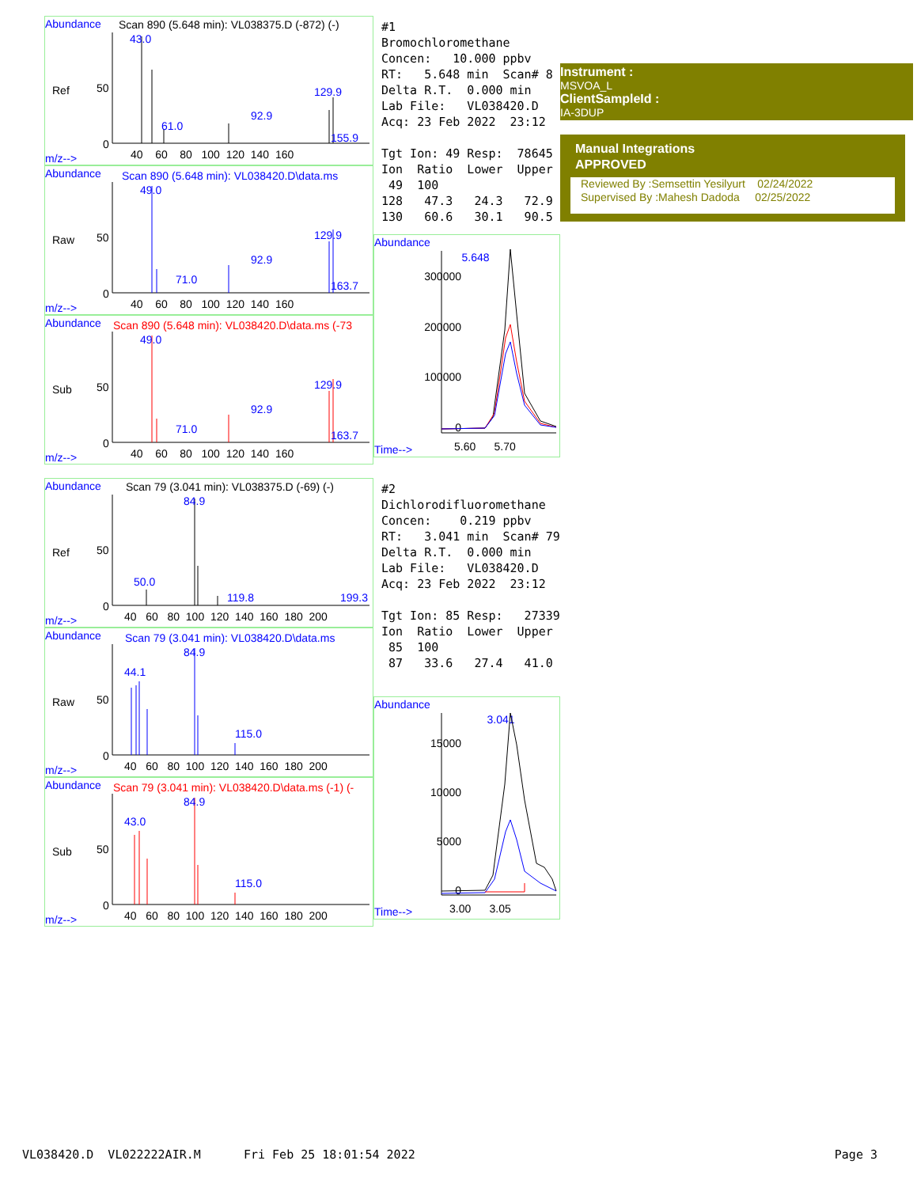Abundance
Scan 890 (5.648 min): VL038375.D (-872) (-)
Ref
50
0
43.0
129.9
92.9
61.0
155.9
m/z-->
40 60 80 100 120 140 160
Abundance
Scan 890 (5.648 min): VL038420.D\data.ms
Raw
50
0
49.0
129.9
92.9
71.0
163.7
m/z-->
40 60 80 100 120 140 160
Abundance
Scan 890 (5.648 min): VL038420.D\data.ms (-73
Sub
50
0
49.0
129.9
92.9
71.0
163.7
m/z-->
40 60 80 100 120 140 160
#1 Bromochloromethane Concen: 10.000 ppbv RT: 5.648 min Scan# 8 Delta R.T. 0.000 min Lab File: VL038420.D Acq: 23 Feb 2022 23:12 Tgt Ion: 49 Resp: 78645 Ion Ratio Lower Upper 49 100 128 47.3 24.3 72.9 130 60.6 30.1 90.5
Abundance
5.648
300000
200000
100000
0
Time-->
5.60 5.70
Instrument :
MSVOA_L
ClientSampleId :
IA-3DUP
Manual Integrations
APPROVED
Reviewed By :Semsettin Yesilyurt 02/24/2022
Supervised By :Mahesh Dadoda 02/25/2022
Abundance
Scan 79 (3.041 min): VL038375.D (-69) (-)
Ref
50
0
84.9
50.0
119.8
199.3
m/z-->
40 60 80 100 120 140 160 180 200
Abundance
Scan 79 (3.041 min): VL038420.D\data.ms
Raw
50
0
84.9
44.1
115.0
m/z-->
40 60 80 100 120 140 160 180 200
Abundance
Scan 79 (3.041 min): VL038420.D\data.ms (-1) (-
Sub
50
0
84.9
43.0
115.0
m/z-->
40 60 80 100 120 140 160 180 200
#2 Dichlorodifluoromethane Concen: 0.219 ppbv RT: 3.041 min Scan# 79 Delta R.T. 0.000 min Lab File: VL038420.D Acq: 23 Feb 2022 23:12 Tgt Ion: 85 Resp: 27339 Ion Ratio Lower Upper 85 100 87 33.6 27.4 41.0
Abundance
3.041
15000
10000
5000
0
Time-->
3.00 3.05
VL038420.D VL022222AIR.M Fri Feb 25 18:01:54 2022 Page 3